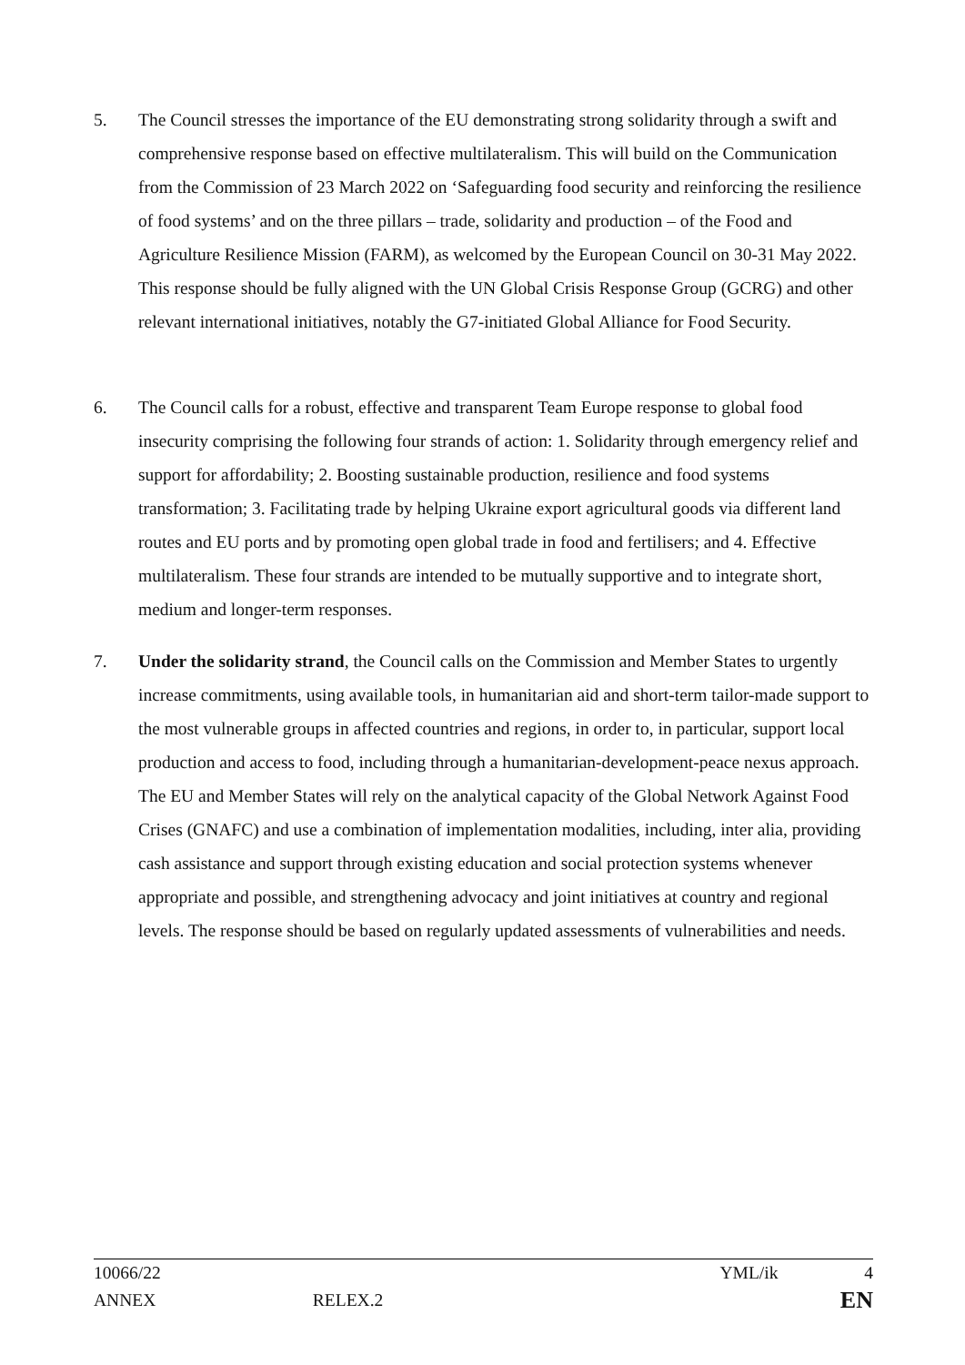5. The Council stresses the importance of the EU demonstrating strong solidarity through a swift and comprehensive response based on effective multilateralism. This will build on the Communication from the Commission of 23 March 2022 on ‘Safeguarding food security and reinforcing the resilience of food systems’ and on the three pillars – trade, solidarity and production – of the Food and Agriculture Resilience Mission (FARM), as welcomed by the European Council on 30-31 May 2022. This response should be fully aligned with the UN Global Crisis Response Group (GCRG) and other relevant international initiatives, notably the G7-initiated Global Alliance for Food Security.
6. The Council calls for a robust, effective and transparent Team Europe response to global food insecurity comprising the following four strands of action: 1. Solidarity through emergency relief and support for affordability; 2. Boosting sustainable production, resilience and food systems transformation; 3. Facilitating trade by helping Ukraine export agricultural goods via different land routes and EU ports and by promoting open global trade in food and fertilisers; and 4. Effective multilateralism. These four strands are intended to be mutually supportive and to integrate short, medium and longer-term responses.
7. Under the solidarity strand, the Council calls on the Commission and Member States to urgently increase commitments, using available tools, in humanitarian aid and short-term tailor-made support to the most vulnerable groups in affected countries and regions, in order to, in particular, support local production and access to food, including through a humanitarian-development-peace nexus approach. The EU and Member States will rely on the analytical capacity of the Global Network Against Food Crises (GNAFC) and use a combination of implementation modalities, including, inter alia, providing cash assistance and support through existing education and social protection systems whenever appropriate and possible, and strengthening advocacy and joint initiatives at country and regional levels. The response should be based on regularly updated assessments of vulnerabilities and needs.
10066/22 YML/ik 4
ANNEX RELEX.2 EN